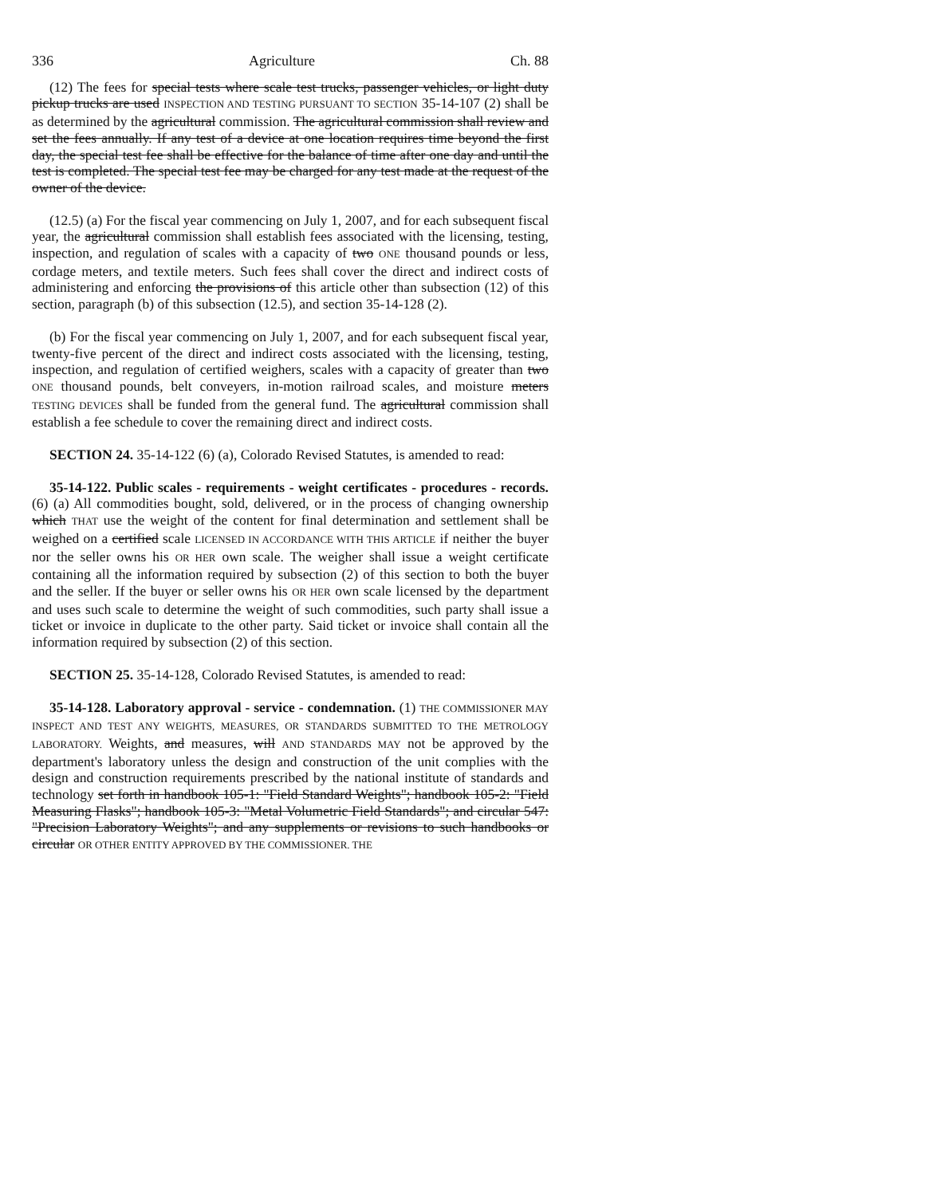336 Agriculture Ch. 88
(12) The fees for special tests where scale test trucks, passenger vehicles, or light duty pickup trucks are used INSPECTION AND TESTING PURSUANT TO SECTION 35-14-107 (2) shall be as determined by the agricultural commission. The agricultural commission shall review and set the fees annually. If any test of a device at one location requires time beyond the first day, the special test fee shall be effective for the balance of time after one day and until the test is completed. The special test fee may be charged for any test made at the request of the owner of the device.
(12.5) (a) For the fiscal year commencing on July 1, 2007, and for each subsequent fiscal year, the agricultural commission shall establish fees associated with the licensing, testing, inspection, and regulation of scales with a capacity of two ONE thousand pounds or less, cordage meters, and textile meters. Such fees shall cover the direct and indirect costs of administering and enforcing the provisions of this article other than subsection (12) of this section, paragraph (b) of this subsection (12.5), and section 35-14-128 (2).
(b) For the fiscal year commencing on July 1, 2007, and for each subsequent fiscal year, twenty-five percent of the direct and indirect costs associated with the licensing, testing, inspection, and regulation of certified weighers, scales with a capacity of greater than two ONE thousand pounds, belt conveyers, in-motion railroad scales, and moisture meters TESTING DEVICES shall be funded from the general fund. The agricultural commission shall establish a fee schedule to cover the remaining direct and indirect costs.
SECTION 24. 35-14-122 (6) (a), Colorado Revised Statutes, is amended to read:
35-14-122. Public scales - requirements - weight certificates - procedures - records. (6) (a) All commodities bought, sold, delivered, or in the process of changing ownership which THAT use the weight of the content for final determination and settlement shall be weighed on a certified scale LICENSED IN ACCORDANCE WITH THIS ARTICLE if neither the buyer nor the seller owns his OR HER own scale. The weigher shall issue a weight certificate containing all the information required by subsection (2) of this section to both the buyer and the seller. If the buyer or seller owns his OR HER own scale licensed by the department and uses such scale to determine the weight of such commodities, such party shall issue a ticket or invoice in duplicate to the other party. Said ticket or invoice shall contain all the information required by subsection (2) of this section.
SECTION 25. 35-14-128, Colorado Revised Statutes, is amended to read:
35-14-128. Laboratory approval - service - condemnation. (1) THE COMMISSIONER MAY INSPECT AND TEST ANY WEIGHTS, MEASURES, OR STANDARDS SUBMITTED TO THE METROLOGY LABORATORY. Weights, and measures, will AND STANDARDS MAY not be approved by the department's laboratory unless the design and construction of the unit complies with the design and construction requirements prescribed by the national institute of standards and technology set forth in handbook 105-1: "Field Standard Weights"; handbook 105-2: "Field Measuring Flasks"; handbook 105-3: "Metal Volumetric Field Standards"; and circular 547: "Precision Laboratory Weights"; and any supplements or revisions to such handbooks or circular OR OTHER ENTITY APPROVED BY THE COMMISSIONER. THE